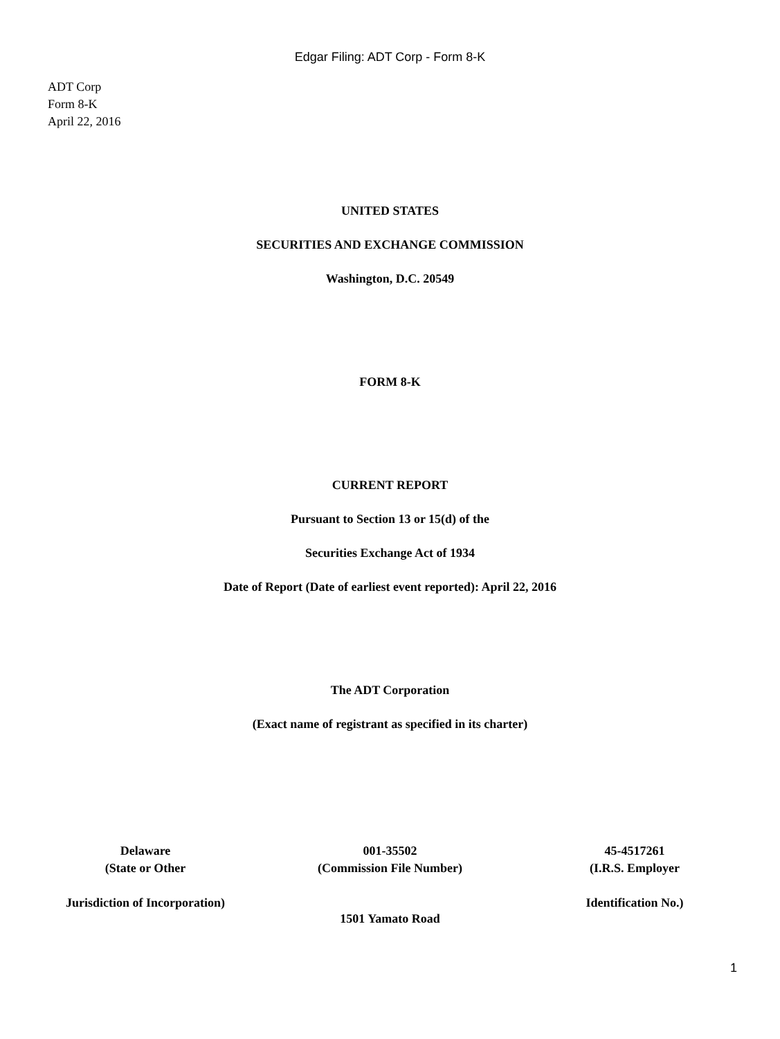Edgar Filing: ADT Corp - Form 8-K
ADT Corp
Form 8-K
April 22, 2016
UNITED STATES
SECURITIES AND EXCHANGE COMMISSION
Washington, D.C. 20549
FORM 8-K
CURRENT REPORT
Pursuant to Section 13 or 15(d) of the
Securities Exchange Act of 1934
Date of Report (Date of earliest event reported): April 22, 2016
The ADT Corporation
(Exact name of registrant as specified in its charter)
| Delaware (State or Other | 001-35502 (Commission File Number) | 45-4517261 (I.R.S. Employer |
| Jurisdiction of Incorporation) | | Identification No.) |
1501 Yamato Road
1